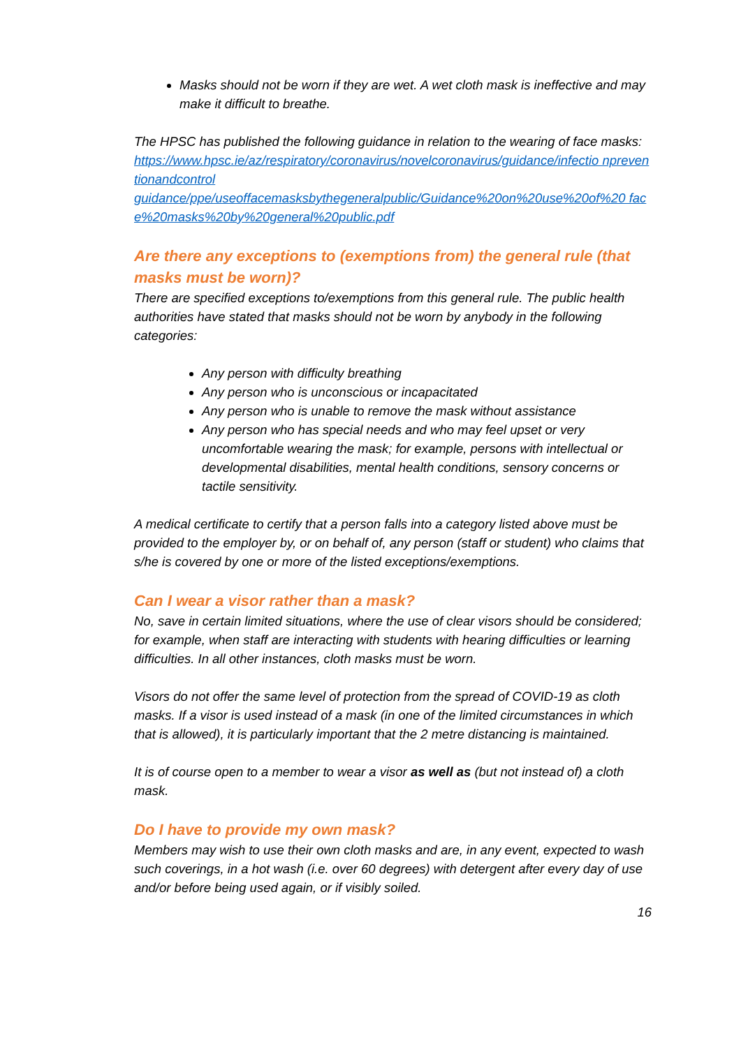Masks should not be worn if they are wet. A wet cloth mask is ineffective and may make it difficult to breathe.
The HPSC has published the following guidance in relation to the wearing of face masks:
https://www.hpsc.ie/az/respiratory/coronavirus/novelcoronavirus/guidance/infectio npreventionandcontrol
guidance/ppe/useoffacemasksbythegeneralpublic/Guidance%20on%20use%20of%20 face%20masks%20by%20general%20public.pdf
Are there any exceptions to (exemptions from) the general rule (that masks must be worn)?
There are specified exceptions to/exemptions from this general rule. The public health authorities have stated that masks should not be worn by anybody in the following categories:
Any person with difficulty breathing
Any person who is unconscious or incapacitated
Any person who is unable to remove the mask without assistance
Any person who has special needs and who may feel upset or very uncomfortable wearing the mask; for example, persons with intellectual or developmental disabilities, mental health conditions, sensory concerns or tactile sensitivity.
A medical certificate to certify that a person falls into a category listed above must be provided to the employer by, or on behalf of, any person (staff or student) who claims that s/he is covered by one or more of the listed exceptions/exemptions.
Can I wear a visor rather than a mask?
No, save in certain limited situations, where the use of clear visors should be considered; for example, when staff are interacting with students with hearing difficulties or learning difficulties. In all other instances, cloth masks must be worn.
Visors do not offer the same level of protection from the spread of COVID-19 as cloth masks. If a visor is used instead of a mask (in one of the limited circumstances in which that is allowed), it is particularly important that the 2 metre distancing is maintained.
It is of course open to a member to wear a visor as well as (but not instead of) a cloth mask.
Do I have to provide my own mask?
Members may wish to use their own cloth masks and are, in any event, expected to wash such coverings, in a hot wash (i.e. over 60 degrees) with detergent after every day of use and/or before being used again, or if visibly soiled.
16